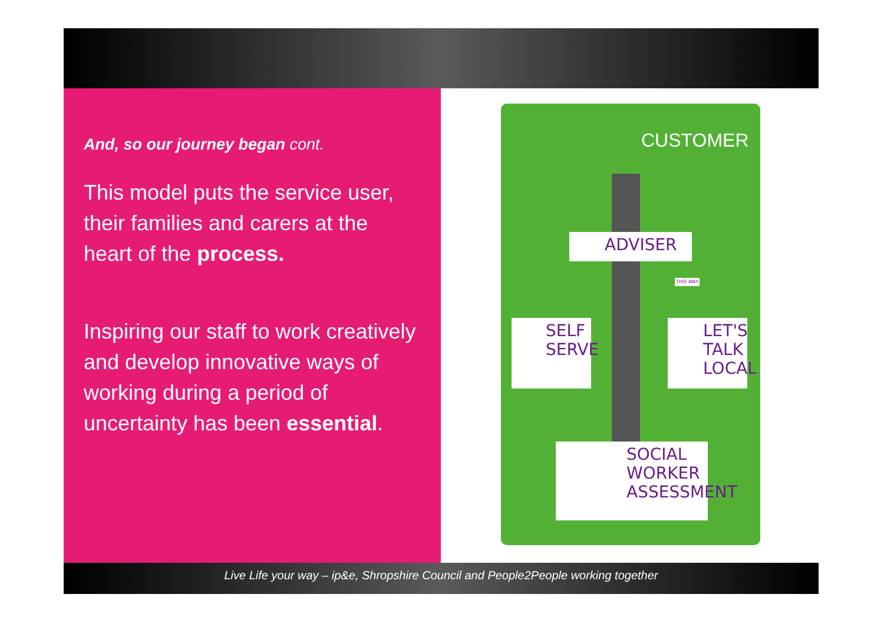And, so our journey began cont.
This model puts the service user, their families and carers at the heart of the process.
Inspiring our staff to work creatively and develop innovative ways of working during a period of uncertainty has been essential.
CUSTOMER
ADVISER
SELF SERVE
LET'S TALK LOCAL
SOCIAL WORKER ASSESSMENT
THIS WAY
Live Life your way – ip&e, Shropshire Council and People2People working together